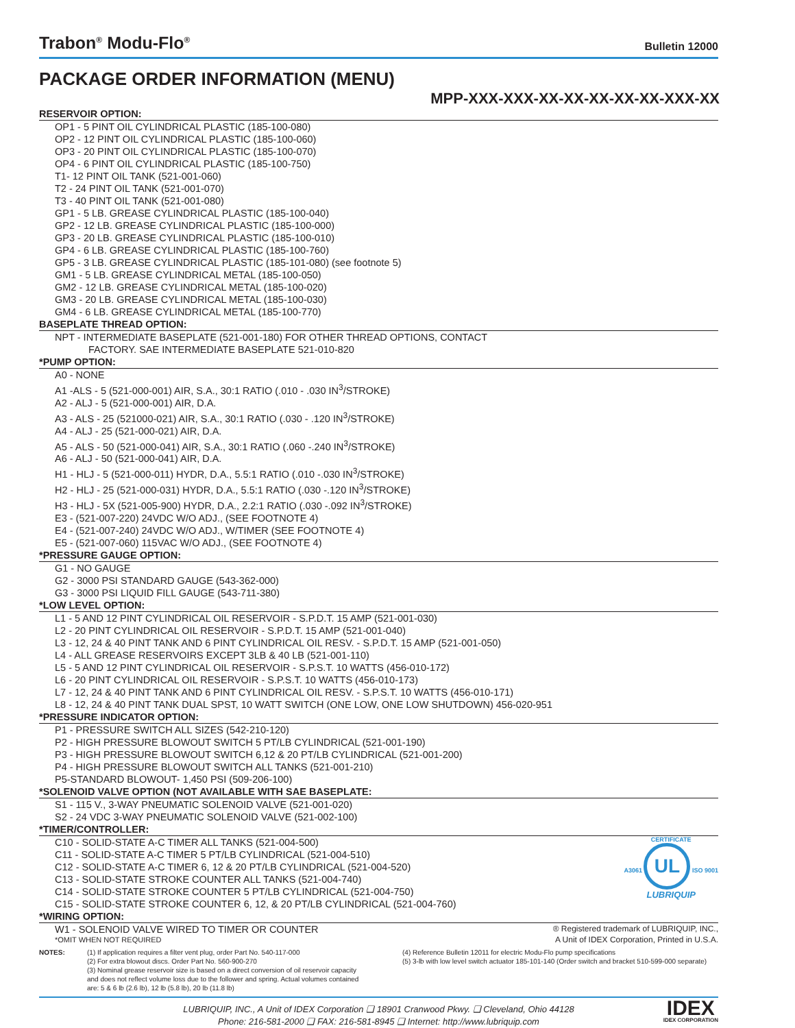Trabon<sup>®</sup> Modu-Flo<sup>®</sup>
Bulletin 12000
PACKAGE ORDER INFORMATION (MENU)
MPP-XXX-XXX-XX-XX-XX-XX-XX-XXX-XX
RESERVOIR OPTION:
OP1 - 5 PINT OIL CYLINDRICAL PLASTIC (185-100-080)
OP2 - 12 PINT OIL CYLINDRICAL PLASTIC (185-100-060)
OP3 - 20 PINT OIL CYLINDRICAL PLASTIC (185-100-070)
OP4 - 6 PINT OIL CYLINDRICAL PLASTIC (185-100-750)
T1- 12 PINT OIL TANK (521-001-060)
T2 - 24 PINT OIL TANK (521-001-070)
T3 - 40 PINT OIL TANK (521-001-080)
GP1 - 5 LB. GREASE CYLINDRICAL PLASTIC (185-100-040)
GP2 - 12 LB. GREASE CYLINDRICAL PLASTIC (185-100-000)
GP3 - 20 LB. GREASE CYLINDRICAL PLASTIC (185-100-010)
GP4 - 6 LB. GREASE CYLINDRICAL PLASTIC (185-100-760)
GP5 - 3 LB. GREASE CYLINDRICAL PLASTIC (185-101-080) (see footnote 5)
GM1 - 5 LB. GREASE CYLINDRICAL METAL (185-100-050)
GM2 - 12 LB. GREASE CYLINDRICAL METAL (185-100-020)
GM3 - 20 LB. GREASE CYLINDRICAL METAL (185-100-030)
GM4 - 6 LB. GREASE CYLINDRICAL METAL (185-100-770)
BASEPLATE THREAD OPTION:
NPT - INTERMEDIATE BASEPLATE (521-001-180) FOR OTHER THREAD OPTIONS, CONTACT
FACTORY. SAE INTERMEDIATE BASEPLATE 521-010-820
*PUMP OPTION:
A0 - NONE
A1 -ALS - 5 (521-000-001) AIR, S.A., 30:1 RATIO (.010 - .030 IN<sup>3</sup>/STROKE)
A2 - ALJ - 5 (521-000-001) AIR, D.A.
A3 - ALS - 25 (521000-021) AIR, S.A., 30:1 RATIO (.030 - .120 IN<sup>3</sup>/STROKE)
A4 - ALJ - 25 (521-000-021) AIR, D.A.
A5 - ALS - 50 (521-000-041) AIR, S.A., 30:1 RATIO (.060 -.240 IN<sup>3</sup>/STROKE)
A6 - ALJ - 50 (521-000-041) AIR, D.A.
H1 - HLJ - 5 (521-000-011) HYDR, D.A., 5.5:1 RATIO (.010 -.030 IN<sup>3</sup>/STROKE)
H2 - HLJ - 25 (521-000-031) HYDR, D.A., 5.5:1 RATIO (.030 -.120 IN<sup>3</sup>/STROKE)
H3 - HLJ - 5X (521-005-900) HYDR, D.A., 2.2:1 RATIO (.030 -.092 IN<sup>3</sup>/STROKE)
E3 - (521-007-220) 24VDC W/O ADJ., (SEE FOOTNOTE 4)
E4 - (521-007-240) 24VDC W/O ADJ., W/TIMER (SEE FOOTNOTE 4)
E5 - (521-007-060) 115VAC W/O ADJ., (SEE FOOTNOTE 4)
*PRESSURE GAUGE OPTION:
G1 - NO GAUGE
G2 - 3000 PSI STANDARD GAUGE (543-362-000)
G3 - 3000 PSI LIQUID FILL GAUGE (543-711-380)
*LOW LEVEL OPTION:
L1 - 5 AND 12 PINT CYLINDRICAL OIL RESERVOIR - S.P.D.T. 15 AMP (521-001-030)
L2 - 20 PINT CYLINDRICAL OIL RESERVOIR - S.P.D.T. 15 AMP (521-001-040)
L3 - 12, 24 & 40 PINT TANK AND 6 PINT CYLINDRICAL OIL RESV. - S.P.D.T. 15 AMP (521-001-050)
L4 - ALL GREASE RESERVOIRS EXCEPT 3LB & 40 LB (521-001-110)
L5 - 5 AND 12 PINT CYLINDRICAL OIL RESERVOIR - S.P.S.T. 10 WATTS (456-010-172)
L6 - 20 PINT CYLINDRICAL OIL RESERVOIR - S.P.S.T. 10 WATTS (456-010-173)
L7 - 12, 24 & 40 PINT TANK AND 6 PINT CYLINDRICAL OIL RESV. - S.P.S.T. 10 WATTS (456-010-171)
L8 - 12, 24 & 40 PINT TANK DUAL SPST, 10 WATT SWITCH (ONE LOW, ONE LOW SHUTDOWN) 456-020-951
*PRESSURE INDICATOR OPTION:
P1 - PRESSURE SWITCH ALL SIZES (542-210-120)
P2 - HIGH PRESSURE BLOWOUT SWITCH 5 PT/LB CYLINDRICAL (521-001-190)
P3 - HIGH PRESSURE BLOWOUT SWITCH 6,12 & 20 PT/LB CYLINDRICAL (521-001-200)
P4 - HIGH PRESSURE BLOWOUT SWITCH ALL TANKS (521-001-210)
P5-STANDARD BLOWOUT- 1,450 PSI (509-206-100)
*SOLENOID VALVE OPTION (NOT AVAILABLE WITH SAE BASEPLATE:
S1 - 115 V., 3-WAY PNEUMATIC SOLENOID VALVE (521-001-020)
S2 - 24 VDC 3-WAY PNEUMATIC SOLENOID VALVE (521-002-100)
*TIMER/CONTROLLER:
C10 - SOLID-STATE A-C TIMER ALL TANKS (521-004-500)
C11 - SOLID-STATE A-C TIMER 5 PT/LB CYLINDRICAL (521-004-510)
C12 - SOLID-STATE A-C TIMER 6, 12 & 20 PT/LB CYLINDRICAL (521-004-520)
C13 - SOLID-STATE STROKE COUNTER ALL TANKS (521-004-740)
C14 - SOLID-STATE STROKE COUNTER 5 PT/LB CYLINDRICAL (521-004-750)
C15 - SOLID-STATE STROKE COUNTER 6, 12, & 20 PT/LB CYLINDRICAL (521-004-760)
*WIRING OPTION:
W1 - SOLENOID VALVE WIRED TO TIMER OR COUNTER
*OMIT WHEN NOT REQUIRED
® Registered trademark of LUBRIQUIP, INC.,
A Unit of IDEX Corporation, Printed in U.S.A.
NOTES: (1) If application requires a filter vent plug, order Part No. 540-117-000
(2) For extra blowout discs. Order Part No. 560-900-270
(3) Nominal grease reservoir size is based on a direct conversion of oil reservoir capacity and does not reflect volume loss due to the follower and spring. Actual volumes contained are: 5 & 6 lb (2.6 lb), 12 lb (5.8 lb), 20 lb (11.8 lb)
(4) Reference Bulletin 12011 for electric Modu-Flo pump specifications
(5) 3-lb with low level switch actuator 185-101-140 (Order switch and bracket 510-599-000 separate)
LUBRIQUIP, INC., A Unit of IDEX Corporation ❑ 18901 Cranwood Pkwy. ❑ Cleveland, Ohio 44128
Phone: 216-581-2000 ❑ FAX: 216-581-8945 ❑ Internet: http://www.lubriquip.com
IDEX
IDEX CORPORATION
CERTIFICATE
A3061 UL ISO 9001
LUBRIQUIP